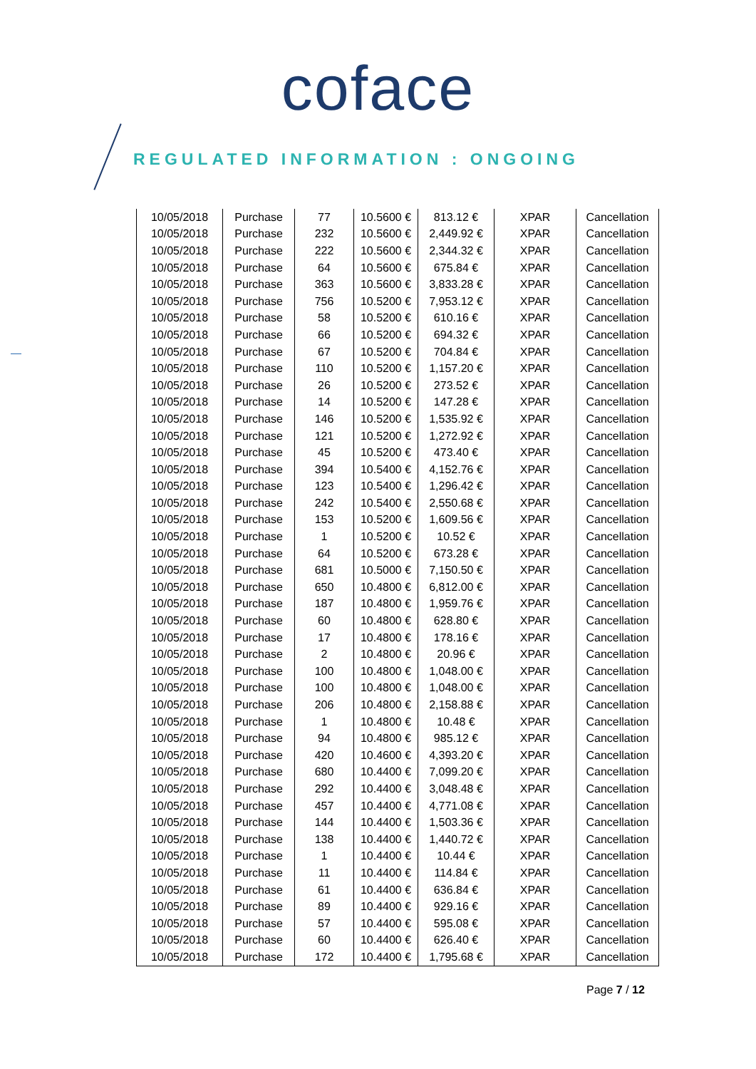coface
REGULATED INFORMATION : ONGOING
| 10/05/2018 | Purchase | 77 | 10.5600 € | 813.12 € | XPAR | Cancellation |
| 10/05/2018 | Purchase | 232 | 10.5600 € | 2,449.92 € | XPAR | Cancellation |
| 10/05/2018 | Purchase | 222 | 10.5600 € | 2,344.32 € | XPAR | Cancellation |
| 10/05/2018 | Purchase | 64 | 10.5600 € | 675.84 € | XPAR | Cancellation |
| 10/05/2018 | Purchase | 363 | 10.5600 € | 3,833.28 € | XPAR | Cancellation |
| 10/05/2018 | Purchase | 756 | 10.5200 € | 7,953.12 € | XPAR | Cancellation |
| 10/05/2018 | Purchase | 58 | 10.5200 € | 610.16 € | XPAR | Cancellation |
| 10/05/2018 | Purchase | 66 | 10.5200 € | 694.32 € | XPAR | Cancellation |
| 10/05/2018 | Purchase | 67 | 10.5200 € | 704.84 € | XPAR | Cancellation |
| 10/05/2018 | Purchase | 110 | 10.5200 € | 1,157.20 € | XPAR | Cancellation |
| 10/05/2018 | Purchase | 26 | 10.5200 € | 273.52 € | XPAR | Cancellation |
| 10/05/2018 | Purchase | 14 | 10.5200 € | 147.28 € | XPAR | Cancellation |
| 10/05/2018 | Purchase | 146 | 10.5200 € | 1,535.92 € | XPAR | Cancellation |
| 10/05/2018 | Purchase | 121 | 10.5200 € | 1,272.92 € | XPAR | Cancellation |
| 10/05/2018 | Purchase | 45 | 10.5200 € | 473.40 € | XPAR | Cancellation |
| 10/05/2018 | Purchase | 394 | 10.5400 € | 4,152.76 € | XPAR | Cancellation |
| 10/05/2018 | Purchase | 123 | 10.5400 € | 1,296.42 € | XPAR | Cancellation |
| 10/05/2018 | Purchase | 242 | 10.5400 € | 2,550.68 € | XPAR | Cancellation |
| 10/05/2018 | Purchase | 153 | 10.5200 € | 1,609.56 € | XPAR | Cancellation |
| 10/05/2018 | Purchase | 1 | 10.5200 € | 10.52 € | XPAR | Cancellation |
| 10/05/2018 | Purchase | 64 | 10.5200 € | 673.28 € | XPAR | Cancellation |
| 10/05/2018 | Purchase | 681 | 10.5000 € | 7,150.50 € | XPAR | Cancellation |
| 10/05/2018 | Purchase | 650 | 10.4800 € | 6,812.00 € | XPAR | Cancellation |
| 10/05/2018 | Purchase | 187 | 10.4800 € | 1,959.76 € | XPAR | Cancellation |
| 10/05/2018 | Purchase | 60 | 10.4800 € | 628.80 € | XPAR | Cancellation |
| 10/05/2018 | Purchase | 17 | 10.4800 € | 178.16 € | XPAR | Cancellation |
| 10/05/2018 | Purchase | 2 | 10.4800 € | 20.96 € | XPAR | Cancellation |
| 10/05/2018 | Purchase | 100 | 10.4800 € | 1,048.00 € | XPAR | Cancellation |
| 10/05/2018 | Purchase | 100 | 10.4800 € | 1,048.00 € | XPAR | Cancellation |
| 10/05/2018 | Purchase | 206 | 10.4800 € | 2,158.88 € | XPAR | Cancellation |
| 10/05/2018 | Purchase | 1 | 10.4800 € | 10.48 € | XPAR | Cancellation |
| 10/05/2018 | Purchase | 94 | 10.4800 € | 985.12 € | XPAR | Cancellation |
| 10/05/2018 | Purchase | 420 | 10.4600 € | 4,393.20 € | XPAR | Cancellation |
| 10/05/2018 | Purchase | 680 | 10.4400 € | 7,099.20 € | XPAR | Cancellation |
| 10/05/2018 | Purchase | 292 | 10.4400 € | 3,048.48 € | XPAR | Cancellation |
| 10/05/2018 | Purchase | 457 | 10.4400 € | 4,771.08 € | XPAR | Cancellation |
| 10/05/2018 | Purchase | 144 | 10.4400 € | 1,503.36 € | XPAR | Cancellation |
| 10/05/2018 | Purchase | 138 | 10.4400 € | 1,440.72 € | XPAR | Cancellation |
| 10/05/2018 | Purchase | 1 | 10.4400 € | 10.44 € | XPAR | Cancellation |
| 10/05/2018 | Purchase | 11 | 10.4400 € | 114.84 € | XPAR | Cancellation |
| 10/05/2018 | Purchase | 61 | 10.4400 € | 636.84 € | XPAR | Cancellation |
| 10/05/2018 | Purchase | 89 | 10.4400 € | 929.16 € | XPAR | Cancellation |
| 10/05/2018 | Purchase | 57 | 10.4400 € | 595.08 € | XPAR | Cancellation |
| 10/05/2018 | Purchase | 60 | 10.4400 € | 626.40 € | XPAR | Cancellation |
| 10/05/2018 | Purchase | 172 | 10.4400 € | 1,795.68 € | XPAR | Cancellation |
Page 7 / 12